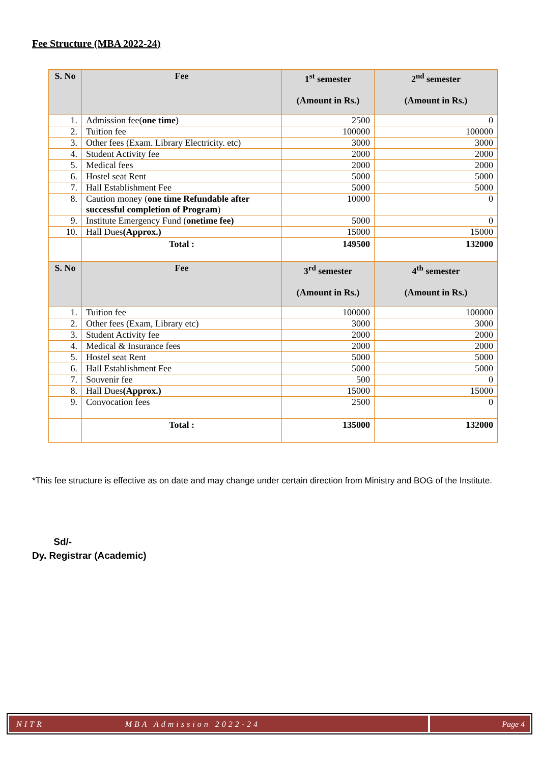Fee Structure (MBA 2022-24)
| S. No | Fee | 1<sup>st</sup> semester (Amount in Rs.) | 2<sup>nd</sup> semester (Amount in Rs.) |
| --- | --- | --- | --- |
| 1. | Admission fee( one time ) | 2500 | 0 |
| 2. | Tuition fee | 100000 | 100000 |
| 3. | Other fees (Exam. Library Electricity. etc) | 3000 | 3000 |
| 4. | Student Activity fee | 2000 | 2000 |
| 5. | Medical fees | 2000 | 2000 |
| 6. | Hostel seat Rent | 5000 | 5000 |
| 7. | Hall Establishment Fee | 5000 | 5000 |
| 8. | Caution money ( one time Refundable after successful completion of Program ) | 10000 | 0 |
| 9. | Institute Emergency Fund ( onetime fee) | 5000 | 0 |
| 10. | Hall Dues (Approx.) | 15000 | 15000 |
| | Total : | 149500 | 132000 |
| S. No | Fee | 3<sup>rd</sup> semester (Amount in Rs.) | 4<sup>th</sup> semester (Amount in Rs.) |
| 1. | Tuition fee | 100000 | 100000 |
| 2. | Other fees (Exam, Library etc) | 3000 | 3000 |
| 3. | Student Activity fee | 2000 | 2000 |
| 4. | Medical & Insurance fees | 2000 | 2000 |
| 5. | Hostel seat Rent | 5000 | 5000 |
| 6. | Hall Establishment Fee | 5000 | 5000 |
| 7. | Souvenir fee | 500 | 0 |
| 8. | Hall Dues (Approx.) | 15000 | 15000 |
| 9. | Convocation fees | 2500 | 0 |
| | Total : | 135000 | 132000 |
*This fee structure is effective as on date and may change under certain direction from Ministry and BOG of the Institute.
Sd/-
Dy. Registrar (Academic)
NITR MBA Admission 2022-24 Page 4